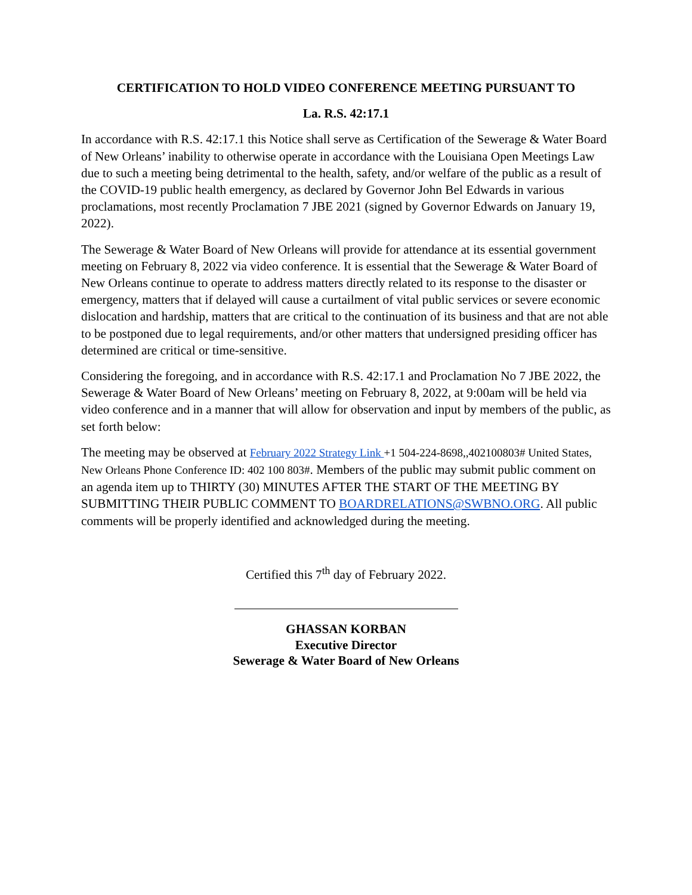CERTIFICATION TO HOLD VIDEO CONFERENCE MEETING PURSUANT TO
La. R.S. 42:17.1
In accordance with R.S. 42:17.1 this Notice shall serve as Certification of the Sewerage & Water Board of New Orleans’ inability to otherwise operate in accordance with the Louisiana Open Meetings Law due to such a meeting being detrimental to the health, safety, and/or welfare of the public as a result of the COVID-19 public health emergency, as declared by Governor John Bel Edwards in various proclamations, most recently Proclamation 7 JBE 2021 (signed by Governor Edwards on January 19, 2022).
The Sewerage & Water Board of New Orleans will provide for attendance at its essential government meeting on February 8, 2022 via video conference. It is essential that the Sewerage & Water Board of New Orleans continue to operate to address matters directly related to its response to the disaster or emergency, matters that if delayed will cause a curtailment of vital public services or severe economic dislocation and hardship, matters that are critical to the continuation of its business and that are not able to be postponed due to legal requirements, and/or other matters that undersigned presiding officer has determined are critical or time-sensitive.
Considering the foregoing, and in accordance with R.S. 42:17.1 and Proclamation No 7 JBE 2022, the Sewerage & Water Board of New Orleans’ meeting on February 8, 2022, at 9:00am will be held via video conference and in a manner that will allow for observation and input by members of the public, as set forth below:
The meeting may be observed at February 2022 Strategy Link +1 504-224-8698,,402100803# United States, New Orleans Phone Conference ID: 402 100 803#. Members of the public may submit public comment on an agenda item up to THIRTY (30) MINUTES AFTER THE START OF THE MEETING BY SUBMITTING THEIR PUBLIC COMMENT TO BOARDRELATIONS@SWBNO.ORG. All public comments will be properly identified and acknowledged during the meeting.
Certified this 7<sup>th</sup> day of February 2022.
GHASSAN KORBAN
Executive Director
Sewerage & Water Board of New Orleans